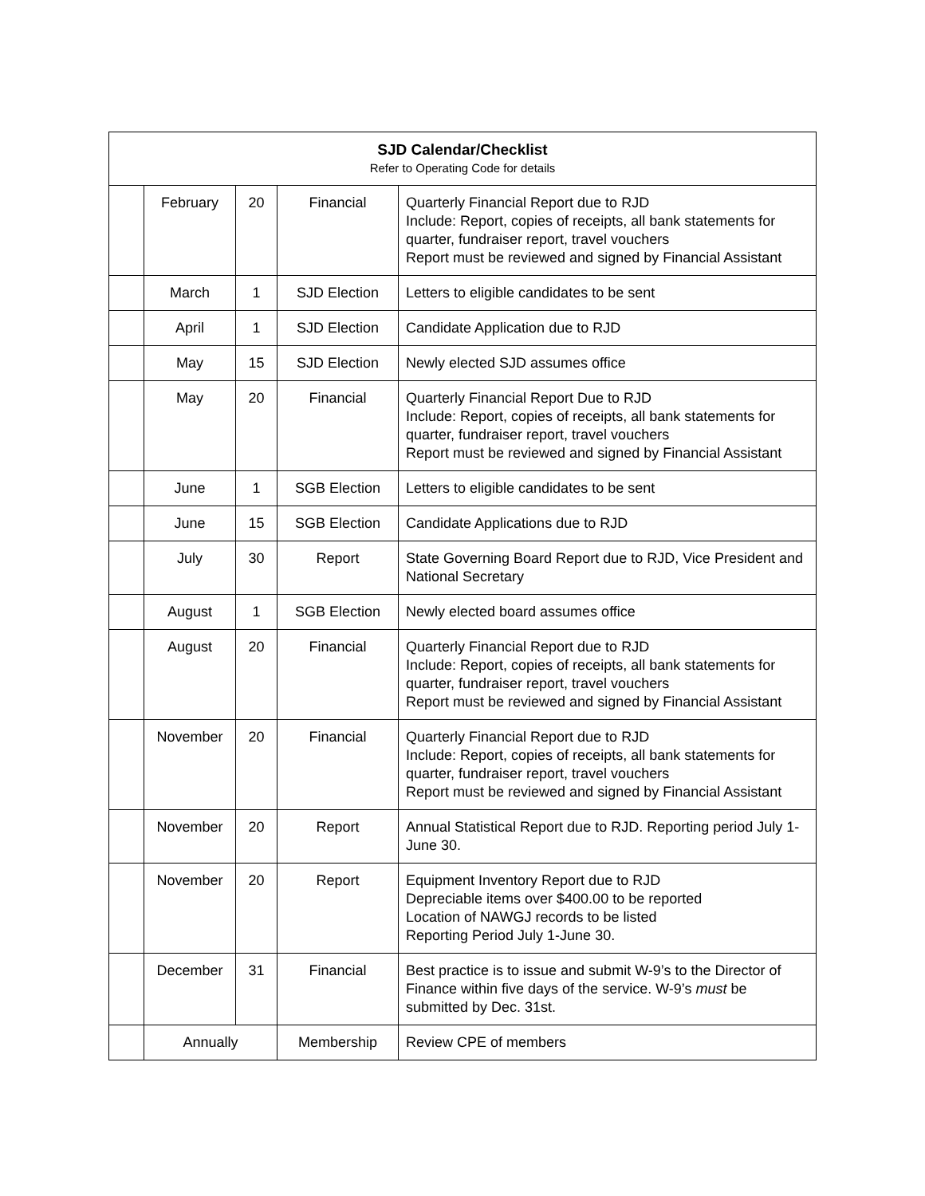| SJD Calendar/Checklist Refer to Operating Code for details | | | | |
| --- | --- | --- | --- | --- |
| | February | 20 | Financial | Quarterly Financial Report due to RJD Include: Report, copies of receipts, all bank statements for quarter, fundraiser report, travel vouchers Report must be reviewed and signed by Financial Assistant |
| | March | 1 | SJD Election | Letters to eligible candidates to be sent |
| | April | 1 | SJD Election | Candidate Application due to RJD |
| | May | 15 | SJD Election | Newly elected SJD assumes office |
| | May | 20 | Financial | Quarterly Financial Report Due to RJD Include: Report, copies of receipts, all bank statements for quarter, fundraiser report, travel vouchers Report must be reviewed and signed by Financial Assistant |
| | June | 1 | SGB Election | Letters to eligible candidates to be sent |
| | June | 15 | SGB Election | Candidate Applications due to RJD |
| | July | 30 | Report | State Governing Board Report due to RJD, Vice President and National Secretary |
| | August | 1 | SGB Election | Newly elected board assumes office |
| | August | 20 | Financial | Quarterly Financial Report due to RJD Include: Report, copies of receipts, all bank statements for quarter, fundraiser report, travel vouchers Report must be reviewed and signed by Financial Assistant |
| | November | 20 | Financial | Quarterly Financial Report due to RJD Include: Report, copies of receipts, all bank statements for quarter, fundraiser report, travel vouchers Report must be reviewed and signed by Financial Assistant |
| | November | 20 | Report | Annual Statistical Report due to RJD. Reporting period July 1-June 30. |
| | November | 20 | Report | Equipment Inventory Report due to RJD Depreciable items over $400.00 to be reported Location of NAWGJ records to be listed Reporting Period July 1-June 30. |
| | December | 31 | Financial | Best practice is to issue and submit W-9’s to the Director of Finance within five days of the service. W-9’s must be submitted by Dec. 31st. |
| | Annually | | Membership | Review CPE of members |